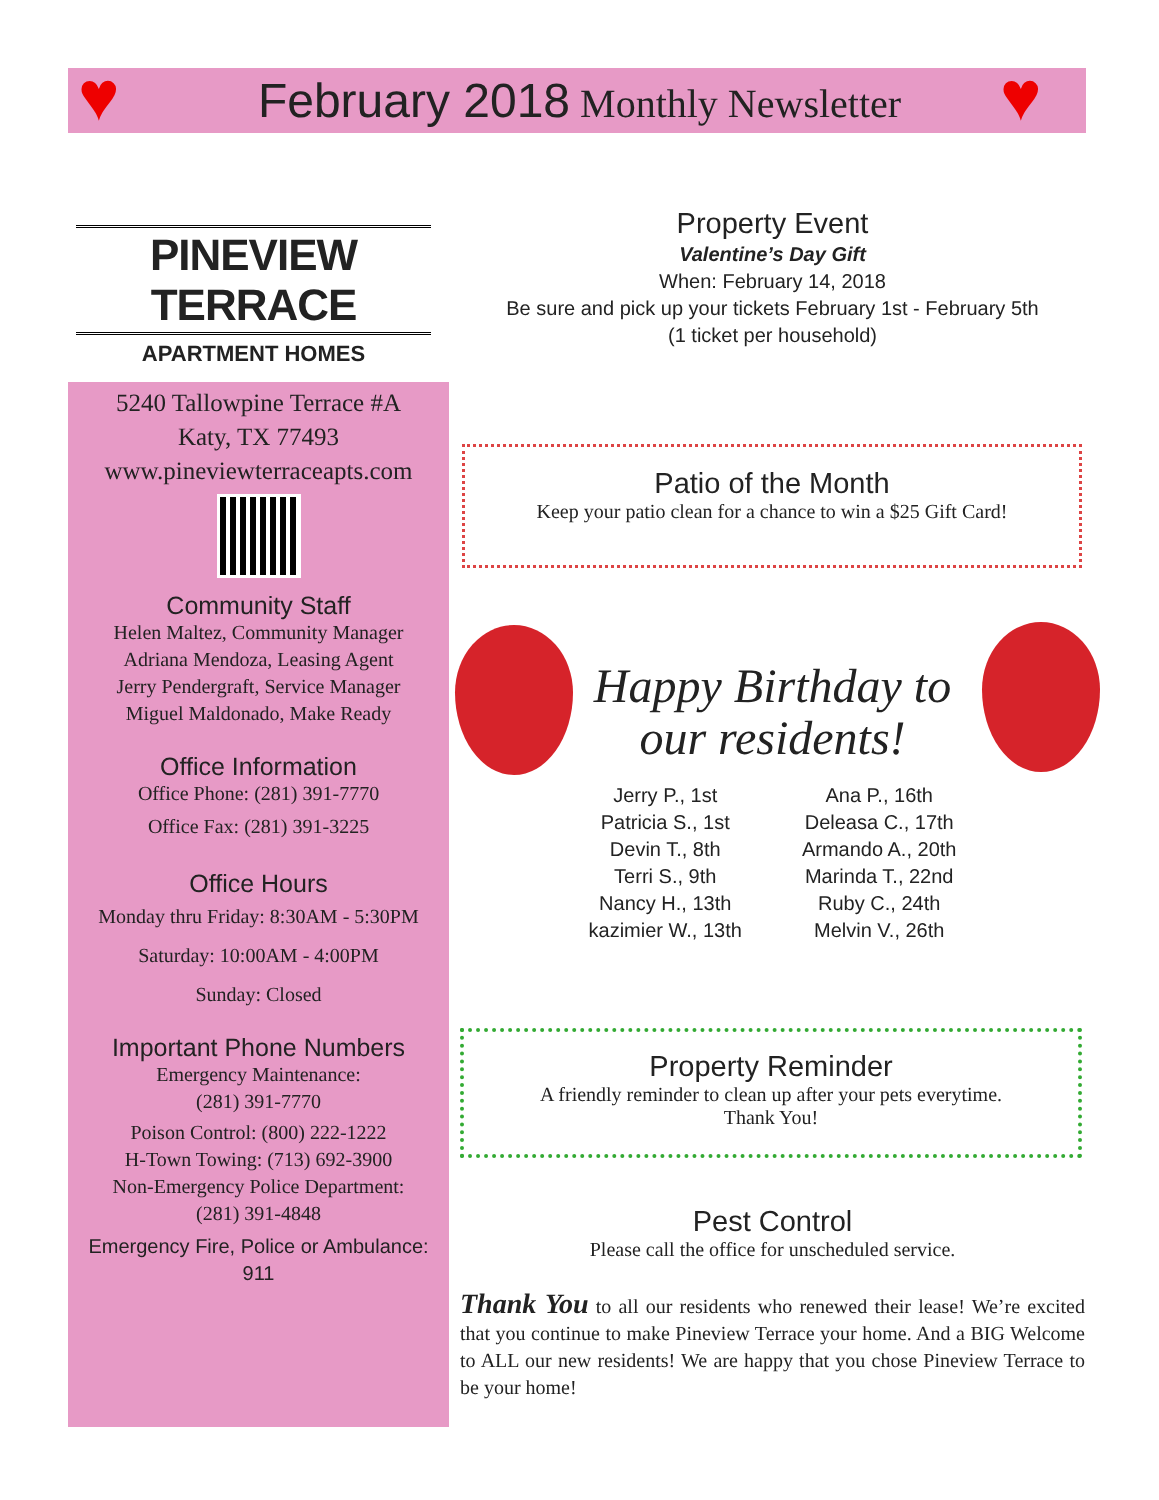♥ ♥
February 2018 Monthly Newsletter
PINEVIEW TERRACE
APARTMENT HOMES
Property Event
Valentine’s Day Gift
When: February 14, 2018
Be sure and pick up your tickets February 1st - February 5th
(1 ticket per household)
5240 Tallowpine Terrace #A
Katy, TX 77493
www.pineviewterraceapts.com
Community Staff
Helen Maltez, Community Manager
Adriana Mendoza, Leasing Agent
Jerry Pendergraft, Service Manager
Miguel Maldonado, Make Ready
Office Information
Office Phone: (281) 391-7770
Office Fax: (281) 391-3225
Office Hours
Monday thru Friday: 8:30AM - 5:30PM
Saturday: 10:00AM - 4:00PM
Sunday: Closed
Important Phone Numbers
Emergency Maintenance:
(281) 391-7770
Poison Control: (800) 222-1222
H-Town Towing: (713) 692-3900
Non-Emergency Police Department:
(281) 391-4848
Emergency Fire, Police or Ambulance:
911
Patio of the Month
Keep your patio clean for a chance to win a $25 Gift Card!
Happy Birthday to
our residents!
Jerry P., 1st
Patricia S., 1st
Devin T., 8th
Terri S., 9th
Nancy H., 13th
kazimier W., 13th
Ana P., 16th
Deleasa C., 17th
Armando A., 20th
Marinda T., 22nd
Ruby C., 24th
Melvin V., 26th
Property Reminder
A friendly reminder to clean up after your pets everytime.
Thank You!
Pest Control
Please call the office for unscheduled service.
Thank You to all our residents who renewed their lease! We’re excited that you continue to make Pineview Terrace your home. And a BIG Welcome to ALL our new residents! We are happy that you chose Pineview Terrace to be your home!